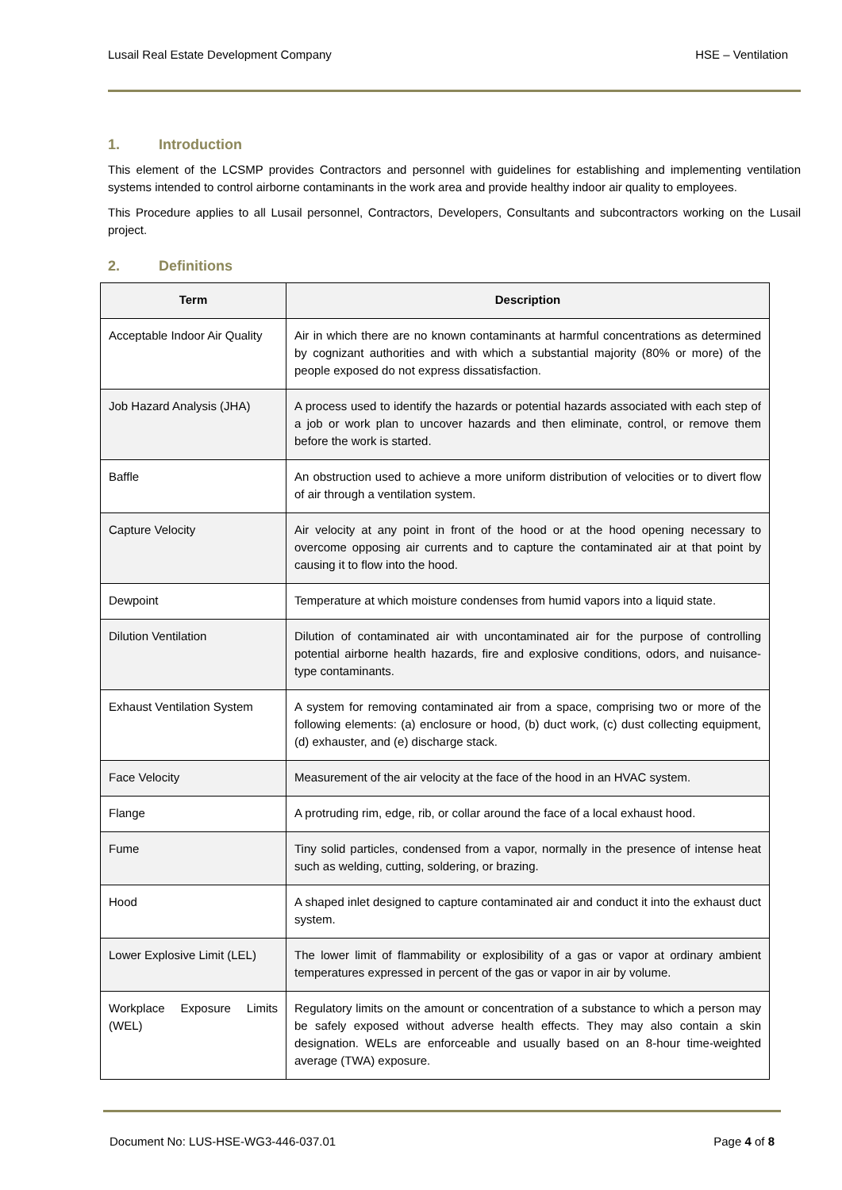Lusail Real Estate Development Company HSE – Ventilation
1. Introduction
This element of the LCSMP provides Contractors and personnel with guidelines for establishing and implementing ventilation systems intended to control airborne contaminants in the work area and provide healthy indoor air quality to employees.
This Procedure applies to all Lusail personnel, Contractors, Developers, Consultants and subcontractors working on the Lusail project.
2. Definitions
| Term | Description |
| --- | --- |
| Acceptable Indoor Air Quality | Air in which there are no known contaminants at harmful concentrations as determined by cognizant authorities and with which a substantial majority (80% or more) of the people exposed do not express dissatisfaction. |
| Job Hazard Analysis (JHA) | A process used to identify the hazards or potential hazards associated with each step of a job or work plan to uncover hazards and then eliminate, control, or remove them before the work is started. |
| Baffle | An obstruction used to achieve a more uniform distribution of velocities or to divert flow of air through a ventilation system. |
| Capture Velocity | Air velocity at any point in front of the hood or at the hood opening necessary to overcome opposing air currents and to capture the contaminated air at that point by causing it to flow into the hood. |
| Dewpoint | Temperature at which moisture condenses from humid vapors into a liquid state. |
| Dilution Ventilation | Dilution of contaminated air with uncontaminated air for the purpose of controlling potential airborne health hazards, fire and explosive conditions, odors, and nuisance-type contaminants. |
| Exhaust Ventilation System | A system for removing contaminated air from a space, comprising two or more of the following elements: (a) enclosure or hood, (b) duct work, (c) dust collecting equipment, (d) exhauster, and (e) discharge stack. |
| Face Velocity | Measurement of the air velocity at the face of the hood in an HVAC system. |
| Flange | A protruding rim, edge, rib, or collar around the face of a local exhaust hood. |
| Fume | Tiny solid particles, condensed from a vapor, normally in the presence of intense heat such as welding, cutting, soldering, or brazing. |
| Hood | A shaped inlet designed to capture contaminated air and conduct it into the exhaust duct system. |
| Lower Explosive Limit (LEL) | The lower limit of flammability or explosibility of a gas or vapor at ordinary ambient temperatures expressed in percent of the gas or vapor in air by volume. |
| Workplace Exposure Limits (WEL) | Regulatory limits on the amount or concentration of a substance to which a person may be safely exposed without adverse health effects. They may also contain a skin designation. WELs are enforceable and usually based on an 8-hour time-weighted average (TWA) exposure. |
Document No: LUS-HSE-WG3-446-037.01 Page 4 of 8